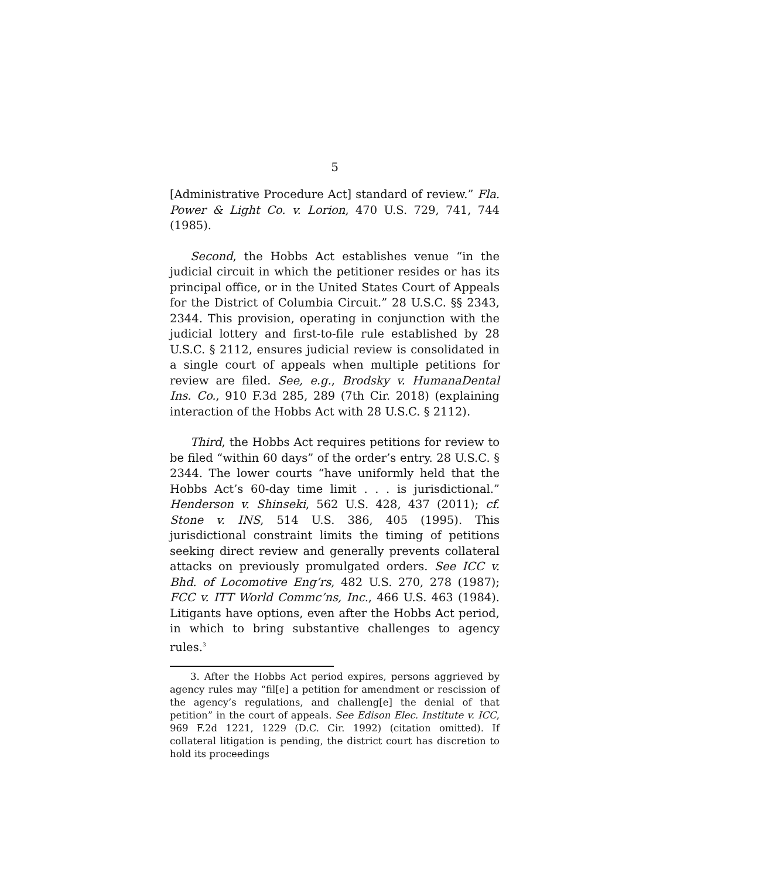5
[Administrative Procedure Act] standard of review.” Fla. Power & Light Co. v. Lorion, 470 U.S. 729, 741, 744 (1985).
Second, the Hobbs Act establishes venue “in the judicial circuit in which the petitioner resides or has its principal office, or in the United States Court of Appeals for the District of Columbia Circuit.” 28 U.S.C. §§ 2343, 2344. This provision, operating in conjunction with the judicial lottery and first-to-file rule established by 28 U.S.C. § 2112, ensures judicial review is consolidated in a single court of appeals when multiple petitions for review are filed. See, e.g., Brodsky v. HumanaDental Ins. Co., 910 F.3d 285, 289 (7th Cir. 2018) (explaining interaction of the Hobbs Act with 28 U.S.C. § 2112).
Third, the Hobbs Act requires petitions for review to be filed “within 60 days” of the order’s entry. 28 U.S.C. § 2344. The lower courts “have uniformly held that the Hobbs Act’s 60-day time limit . . . is jurisdictional.” Henderson v. Shinseki, 562 U.S. 428, 437 (2011); cf. Stone v. INS, 514 U.S. 386, 405 (1995). This jurisdictional constraint limits the timing of petitions seeking direct review and generally prevents collateral attacks on previously promulgated orders. See ICC v. Bhd. of Locomotive Eng’rs, 482 U.S. 270, 278 (1987); FCC v. ITT World Commc’ns, Inc., 466 U.S. 463 (1984). Litigants have options, even after the Hobbs Act period, in which to bring substantive challenges to agency rules.<sup>3</sup>
3. After the Hobbs Act period expires, persons aggrieved by agency rules may “fil[e] a petition for amendment or rescission of the agency’s regulations, and challeng[e] the denial of that petition” in the court of appeals. See Edison Elec. Institute v. ICC, 969 F.2d 1221, 1229 (D.C. Cir. 1992) (citation omitted). If collateral litigation is pending, the district court has discretion to hold its proceedings